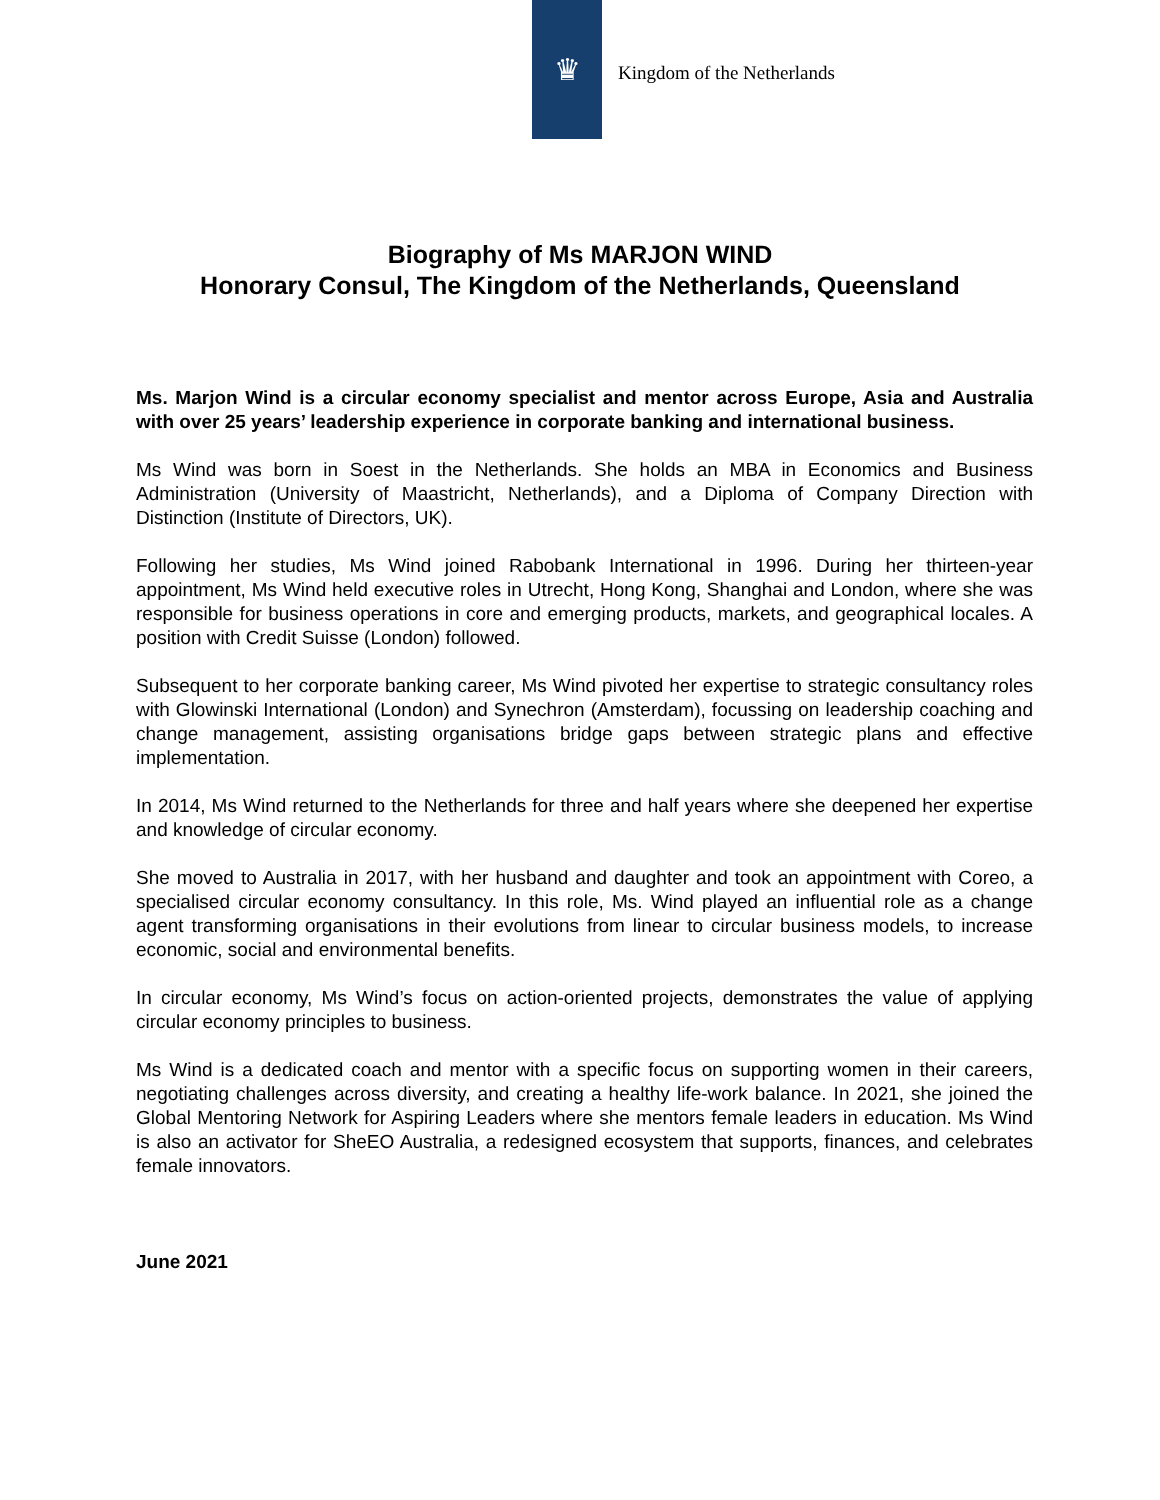♛
Kingdom of the Netherlands
Biography of Ms MARJON WIND
Honorary Consul, The Kingdom of the Netherlands, Queensland
Ms. Marjon Wind is a circular economy specialist and mentor across Europe, Asia and Australia with over 25 years’ leadership experience in corporate banking and international business.
Ms Wind was born in Soest in the Netherlands. She holds an MBA in Economics and Business Administration (University of Maastricht, Netherlands), and a Diploma of Company Direction with Distinction (Institute of Directors, UK).
Following her studies, Ms Wind joined Rabobank International in 1996. During her thirteen-year appointment, Ms Wind held executive roles in Utrecht, Hong Kong, Shanghai and London, where she was responsible for business operations in core and emerging products, markets, and geographical locales. A position with Credit Suisse (London) followed.
Subsequent to her corporate banking career, Ms Wind pivoted her expertise to strategic consultancy roles with Glowinski International (London) and Synechron (Amsterdam), focussing on leadership coaching and change management, assisting organisations bridge gaps between strategic plans and effective implementation.
In 2014, Ms Wind returned to the Netherlands for three and half years where she deepened her expertise and knowledge of circular economy.
She moved to Australia in 2017, with her husband and daughter and took an appointment with Coreo, a specialised circular economy consultancy. In this role, Ms. Wind played an influential role as a change agent transforming organisations in their evolutions from linear to circular business models, to increase economic, social and environmental benefits.
In circular economy, Ms Wind’s focus on action-oriented projects, demonstrates the value of applying circular economy principles to business.
Ms Wind is a dedicated coach and mentor with a specific focus on supporting women in their careers, negotiating challenges across diversity, and creating a healthy life-work balance. In 2021, she joined the Global Mentoring Network for Aspiring Leaders where she mentors female leaders in education. Ms Wind is also an activator for SheEO Australia, a redesigned ecosystem that supports, finances, and celebrates female innovators.
June 2021